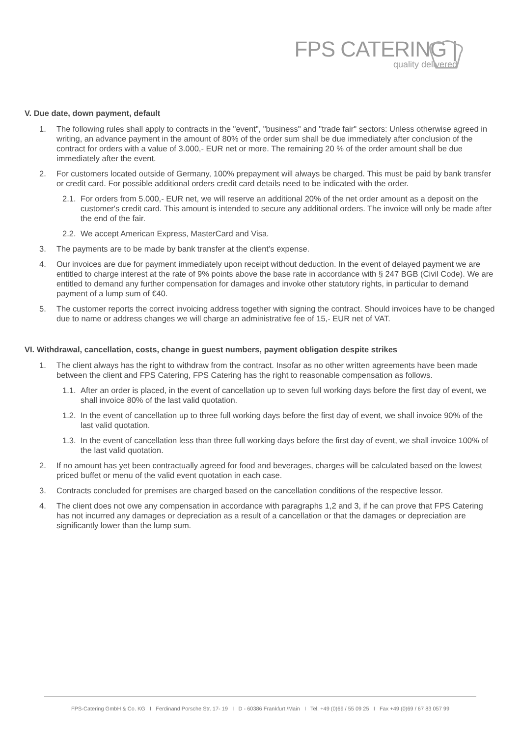FPS CATERING |
quality delivered
V. Due date, down payment, default
1. The following rules shall apply to contracts in the "event", "business" and "trade fair" sectors: Unless otherwise agreed in writing, an advance payment in the amount of 80% of the order sum shall be due immediately after conclusion of the contract for orders with a value of 3.000,- EUR net or more. The remaining 20 % of the order amount shall be due immediately after the event.
2. For customers located outside of Germany, 100% prepayment will always be charged. This must be paid by bank transfer or credit card. For possible additional orders credit card details need to be indicated with the order.
2.1. For orders from 5.000,- EUR net, we will reserve an additional 20% of the net order amount as a deposit on the customer's credit card. This amount is intended to secure any additional orders. The invoice will only be made after the end of the fair.
2.2. We accept American Express, MasterCard and Visa.
3. The payments are to be made by bank transfer at the client’s expense.
4. Our invoices are due for payment immediately upon receipt without deduction. In the event of delayed payment we are entitled to charge interest at the rate of 9% points above the base rate in accordance with § 247 BGB (Civil Code). We are entitled to demand any further compensation for damages and invoke other statutory rights, in particular to demand payment of a lump sum of €40.
5. The customer reports the correct invoicing address together with signing the contract. Should invoices have to be changed due to name or address changes we will charge an administrative fee of 15,- EUR net of VAT.
VI. Withdrawal, cancellation, costs, change in guest numbers, payment obligation despite strikes
1. The client always has the right to withdraw from the contract. Insofar as no other written agreements have been made between the client and FPS Catering, FPS Catering has the right to reasonable compensation as follows.
1.1. After an order is placed, in the event of cancellation up to seven full working days before the first day of event, we shall invoice 80% of the last valid quotation.
1.2. In the event of cancellation up to three full working days before the first day of event, we shall invoice 90% of the last valid quotation.
1.3. In the event of cancellation less than three full working days before the first day of event, we shall invoice 100% of the last valid quotation.
2. If no amount has yet been contractually agreed for food and beverages, charges will be calculated based on the lowest priced buffet or menu of the valid event quotation in each case.
3. Contracts concluded for premises are charged based on the cancellation conditions of the respective lessor.
4. The client does not owe any compensation in accordance with paragraphs 1,2 and 3, if he can prove that FPS Catering has not incurred any damages or depreciation as a result of a cancellation or that the damages or depreciation are significantly lower than the lump sum.
FPS-Catering GmbH & Co. KG I Ferdinand Porsche Str. 17- 19 I D - 60386 Frankfurt /Main I Tel. +49 (0)69 / 55 09 25 I Fax +49 (0)69 / 67 83 057 99